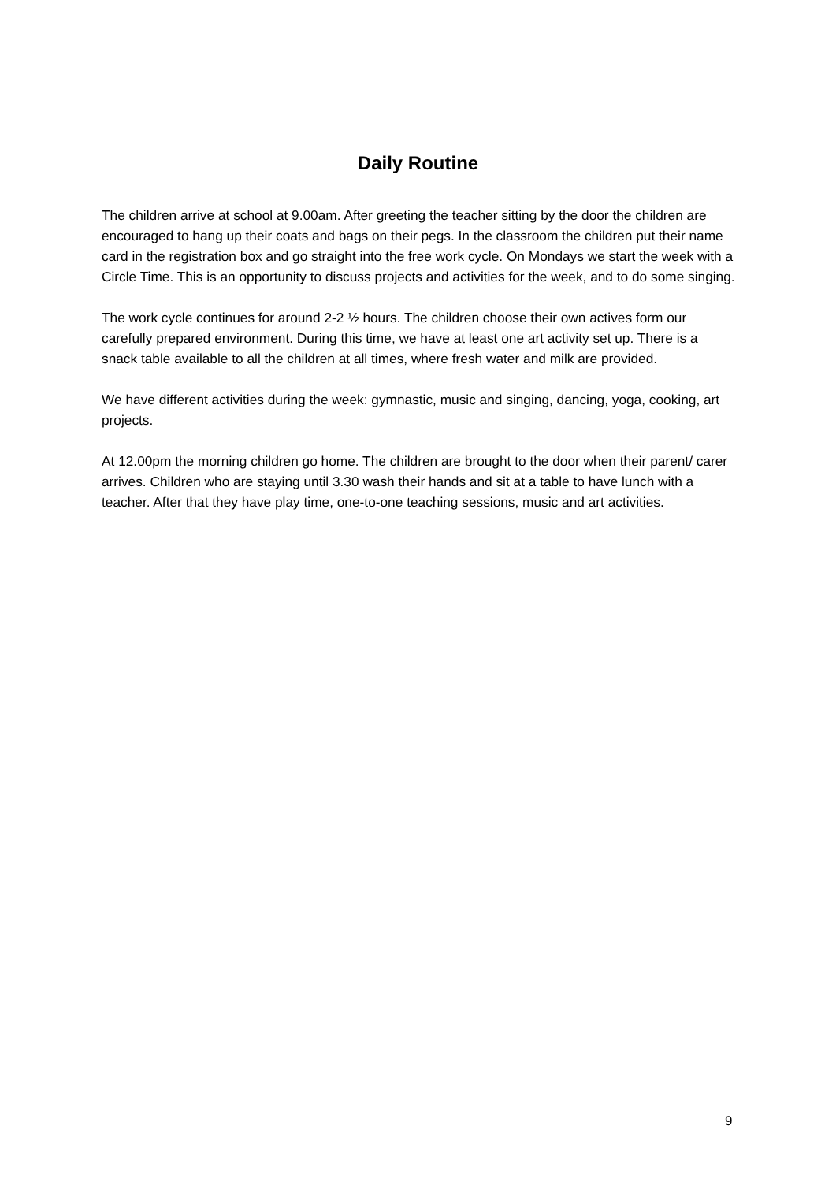Daily Routine
The children arrive at school at 9.00am. After greeting the teacher sitting by the door the children are encouraged to hang up their coats and bags on their pegs. In the classroom the children put their name card in the registration box and go straight into the free work cycle. On Mondays we start the week with a Circle Time. This is an opportunity to discuss projects and activities for the week, and to do some singing.
The work cycle continues for around 2-2 ½ hours. The children choose their own actives form our carefully prepared environment. During this time, we have at least one art activity set up. There is a snack table available to all the children at all times, where fresh water and milk are provided.
We have different activities during the week: gymnastic, music and singing, dancing, yoga, cooking, art projects.
At 12.00pm the morning children go home. The children are brought to the door when their parent/ carer arrives. Children who are staying until 3.30 wash their hands and sit at a table to have lunch with a teacher. After that they have play time, one-to-one teaching sessions, music and art activities.
9